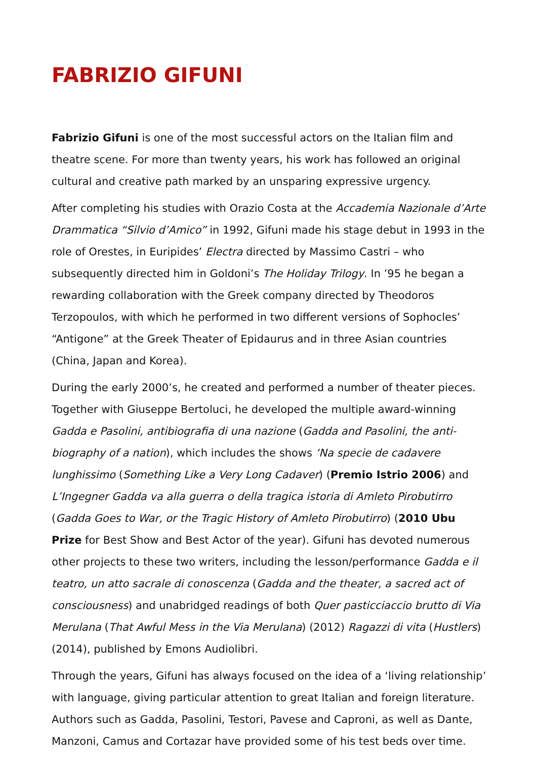FABRIZIO GIFUNI
Fabrizio Gifuni is one of the most successful actors on the Italian film and theatre scene. For more than twenty years, his work has followed an original cultural and creative path marked by an unsparing expressive urgency.
After completing his studies with Orazio Costa at the Accademia Nazionale d’Arte Drammatica “Silvio d’Amico” in 1992, Gifuni made his stage debut in 1993 in the role of Orestes, in Euripides’ Electra directed by Massimo Castri – who subsequently directed him in Goldoni’s The Holiday Trilogy. In ’95 he began a rewarding collaboration with the Greek company directed by Theodoros Terzopoulos, with which he performed in two different versions of Sophocles’ “Antigone” at the Greek Theater of Epidaurus and in three Asian countries (China, Japan and Korea).
During the early 2000’s, he created and performed a number of theater pieces. Together with Giuseppe Bertoluci, he developed the multiple award-winning Gadda e Pasolini, antibiografia di una nazione (Gadda and Pasolini, the anti-biography of a nation), which includes the shows ‘Na specie de cadavere lunghissimo (Something Like a Very Long Cadaver) (Premio Istrio 2006) and L’Ingegner Gadda va alla guerra o della tragica istoria di Amleto Pirobutirro (Gadda Goes to War, or the Tragic History of Amleto Pirobutirro) (2010 Ubu Prize for Best Show and Best Actor of the year). Gifuni has devoted numerous other projects to these two writers, including the lesson/performance Gadda e il teatro, un atto sacrale di conoscenza (Gadda and the theater, a sacred act of consciousness) and unabridged readings of both Quer pasticciaccio brutto di Via Merulana (That Awful Mess in the Via Merulana) (2012) Ragazzi di vita (Hustlers) (2014), published by Emons Audiolibri.
Through the years, Gifuni has always focused on the idea of a ‘living relationship’ with language, giving particular attention to great Italian and foreign literature. Authors such as Gadda, Pasolini, Testori, Pavese and Caproni, as well as Dante, Manzoni, Camus and Cortazar have provided some of his test beds over time.